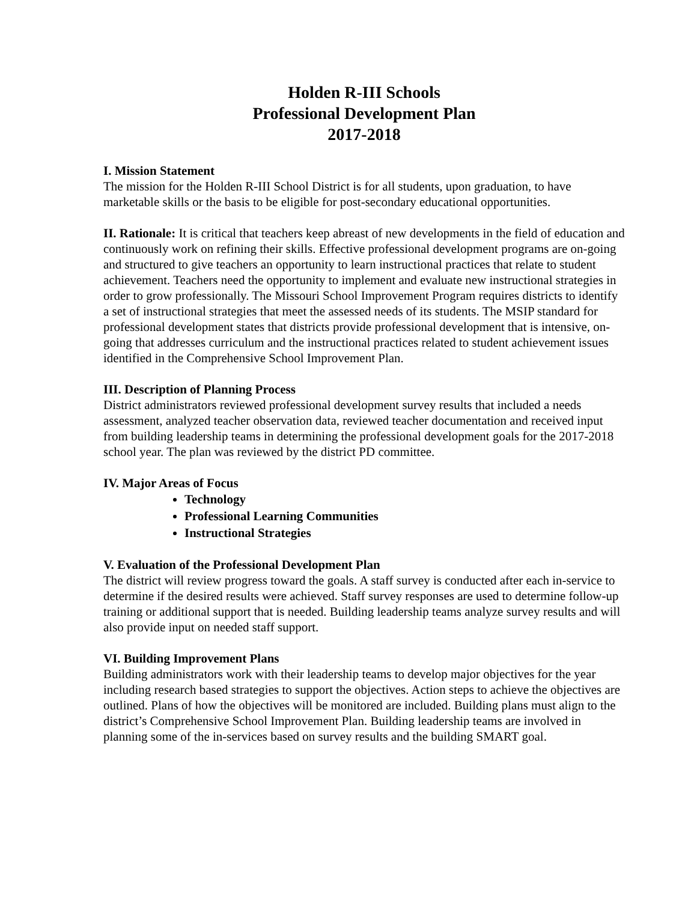Holden R-III Schools
Professional Development Plan
2017-2018
I. Mission Statement
The mission for the Holden R-III School District is for all students, upon graduation, to have marketable skills or the basis to be eligible for post-secondary educational opportunities.
II. Rationale: It is critical that teachers keep abreast of new developments in the field of education and continuously work on refining their skills. Effective professional development programs are on-going and structured to give teachers an opportunity to learn instructional practices that relate to student achievement. Teachers need the opportunity to implement and evaluate new instructional strategies in order to grow professionally. The Missouri School Improvement Program requires districts to identify a set of instructional strategies that meet the assessed needs of its students. The MSIP standard for professional development states that districts provide professional development that is intensive, on-going that addresses curriculum and the instructional practices related to student achievement issues identified in the Comprehensive School Improvement Plan.
III. Description of Planning Process
District administrators reviewed professional development survey results that included a needs assessment, analyzed teacher observation data, reviewed teacher documentation and received input from building leadership teams in determining the professional development goals for the 2017-2018 school year. The plan was reviewed by the district PD committee.
IV. Major Areas of Focus
Technology
Professional Learning Communities
Instructional Strategies
V. Evaluation of the Professional Development Plan
The district will review progress toward the goals. A staff survey is conducted after each in-service to determine if the desired results were achieved. Staff survey responses are used to determine follow-up training or additional support that is needed. Building leadership teams analyze survey results and will also provide input on needed staff support.
VI. Building Improvement Plans
Building administrators work with their leadership teams to develop major objectives for the year including research based strategies to support the objectives. Action steps to achieve the objectives are outlined. Plans of how the objectives will be monitored are included. Building plans must align to the district’s Comprehensive School Improvement Plan. Building leadership teams are involved in planning some of the in-services based on survey results and the building SMART goal.